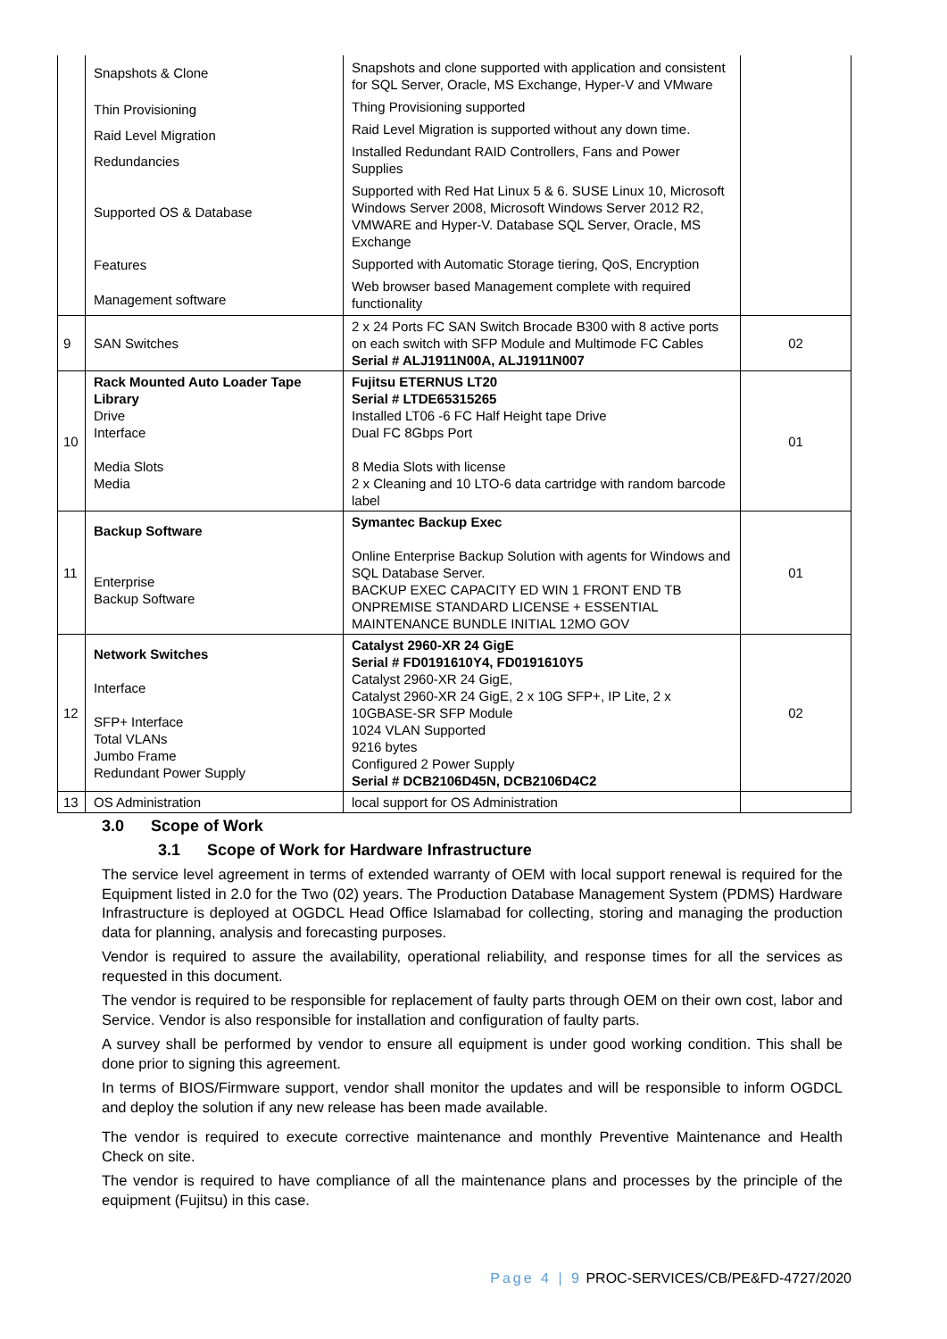| | Snapshots & Clone Thin Provisioning Raid Level Migration Redundancies Supported OS & Database Features Management software | Snapshots and clone supported with application and consistent for SQL Server, Oracle, MS Exchange, Hyper-V and VMware Thing Provisioning supported Raid Level Migration is supported without any down time. Installed Redundant RAID Controllers, Fans and Power Supplies Supported with Red Hat Linux 5 & 6. SUSE Linux 10, Microsoft Windows Server 2008, Microsoft Windows Server 2012 R2, VMWARE and Hyper-V. Database SQL Server, Oracle, MS Exchange Supported with Automatic Storage tiering, QoS, Encryption Web browser based Management complete with required functionality | |
| 9 | SAN Switches | 2 x 24 Ports FC SAN Switch Brocade B300 with 8 active ports on each switch with SFP Module and Multimode FC Cables Serial # ALJ1911N00A, ALJ1911N007 | 02 |
| 10 | Rack Mounted Auto Loader Tape Library Drive Interface Media Slots Media | Fujitsu ETERNUS LT20 Serial # LTDE65315265 Installed LT06 -6 FC Half Height tape Drive Dual FC 8Gbps Port 8 Media Slots with license 2 x Cleaning and 10 LTO-6 data cartridge with random barcode label | 01 |
| 11 | Backup Software Enterprise Backup Software | Symantec Backup Exec Online Enterprise Backup Solution with agents for Windows and SQL Database Server. BACKUP EXEC CAPACITY ED WIN 1 FRONT END TB ONPREMISE STANDARD LICENSE + ESSENTIAL MAINTENANCE BUNDLE INITIAL 12MO GOV | 01 |
| 12 | Network Switches Interface SFP+ Interface Total VLANs Jumbo Frame Redundant Power Supply | Catalyst 2960-XR 24 GigE Serial # FD0191610Y4, FD0191610Y5 Catalyst 2960-XR 24 GigE, Catalyst 2960-XR 24 GigE, 2 x 10G SFP+, IP Lite, 2 x 10GBASE-SR SFP Module 1024 VLAN Supported 9216 bytes Configured 2 Power Supply Serial # DCB2106D45N, DCB2106D4C2 | 02 |
| 13 | OS Administration | local support for OS Administration | |
3.0 Scope of Work
3.1 Scope of Work for Hardware Infrastructure
The service level agreement in terms of extended warranty of OEM with local support renewal is required for the Equipment listed in 2.0 for the Two (02) years. The Production Database Management System (PDMS) Hardware Infrastructure is deployed at OGDCL Head Office Islamabad for collecting, storing and managing the production data for planning, analysis and forecasting purposes.
Vendor is required to assure the availability, operational reliability, and response times for all the services as requested in this document.
The vendor is required to be responsible for replacement of faulty parts through OEM on their own cost, labor and Service. Vendor is also responsible for installation and configuration of faulty parts.
A survey shall be performed by vendor to ensure all equipment is under good working condition. This shall be done prior to signing this agreement.
In terms of BIOS/Firmware support, vendor shall monitor the updates and will be responsible to inform OGDCL and deploy the solution if any new release has been made available.
The vendor is required to execute corrective maintenance and monthly Preventive Maintenance and Health Check on site.
The vendor is required to have compliance of all the maintenance plans and processes by the principle of the equipment (Fujitsu) in this case.
Page 4 | 9 PROC-SERVICES/CB/PE&FD-4727/2020